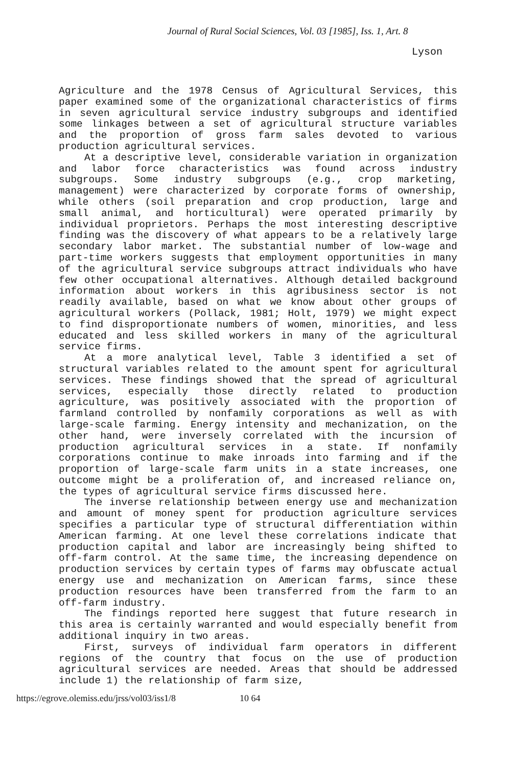Journal of Rural Social Sciences, Vol. 03 [1985], Iss. 1, Art. 8
Lyson
Agriculture and the 1978 Census of Agricultural Services, this paper examined some of the organizational characteristics of firms in seven agricultural service industry subgroups and identified some linkages between a set of agricultural structure variables and the proportion of gross farm sales devoted to various production agricultural services.
At a descriptive level, considerable variation in organization and labor force characteristics was found across industry subgroups. Some industry subgroups (e.g., crop marketing, management) were characterized by corporate forms of ownership, while others (soil preparation and crop production, large and small animal, and horticultural) were operated primarily by individual proprietors. Perhaps the most interesting descriptive finding was the discovery of what appears to be a relatively large secondary labor market. The substantial number of low-wage and part-time workers suggests that employment opportunities in many of the agricultural service subgroups attract individuals who have few other occupational alternatives. Although detailed background information about workers in this agribusiness sector is not readily available, based on what we know about other groups of agricultural workers (Pollack, 1981; Holt, 1979) we might expect to find disproportionate numbers of women, minorities, and less educated and less skilled workers in many of the agricultural service firms.
At a more analytical level, Table 3 identified a set of structural variables related to the amount spent for agricultural services. These findings showed that the spread of agricultural services, especially those directly related to production agriculture, was positively associated with the proportion of farmland controlled by nonfamily corporations as well as with large-scale farming. Energy intensity and mechanization, on the other hand, were inversely correlated with the incursion of production agricultural services in a state. If nonfamily corporations continue to make inroads into farming and if the proportion of large-scale farm units in a state increases, one outcome might be a proliferation of, and increased reliance on, the types of agricultural service firms discussed here.
The inverse relationship between energy use and mechanization and amount of money spent for production agriculture services specifies a particular type of structural differentiation within American farming. At one level these correlations indicate that production capital and labor are increasingly being shifted to off-farm control. At the same time, the increasing dependence on production services by certain types of farms may obfuscate actual energy use and mechanization on American farms, since these production resources have been transferred from the farm to an off-farm industry.
The findings reported here suggest that future research in this area is certainly warranted and would especially benefit from additional inquiry in two areas.
First, surveys of individual farm operators in different regions of the country that focus on the use of production agricultural services are needed. Areas that should be addressed include 1) the relationship of farm size,
https://egrove.olemiss.edu/jrss/vol03/iss1/8 10 64